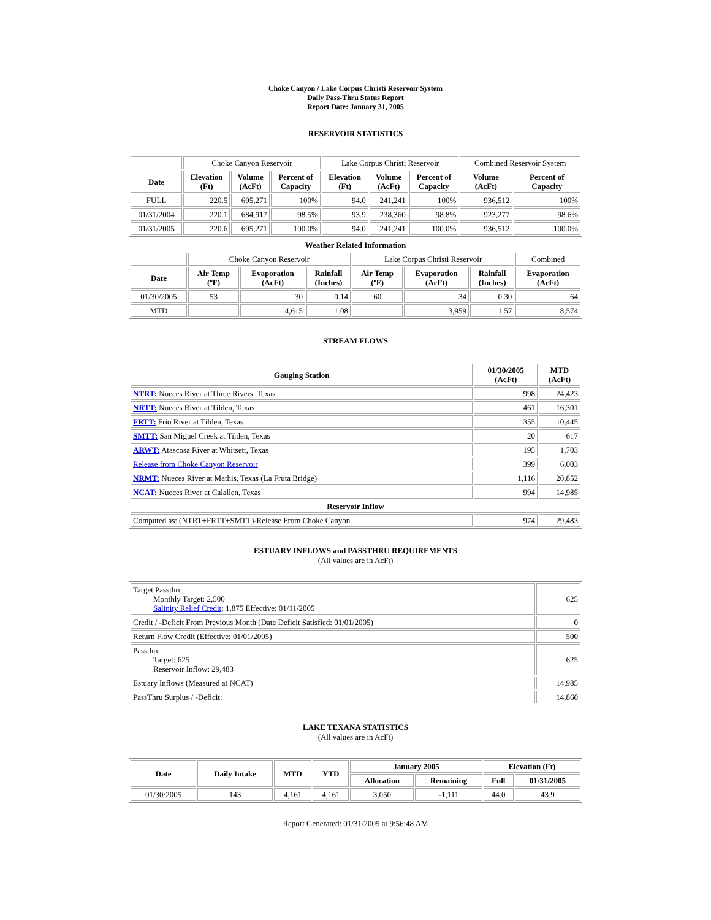Choke Canyon / Lake Corpus Christi Reservoir System
Daily Pass-Thru Status Report
Report Date: January 31, 2005
RESERVOIR STATISTICS
| | Choke Canyon Reservoir | | | Lake Corpus Christi Reservoir | | | Combined Reservoir System | |
| Date | Elevation (Ft) | Volume (AcFt) | Percent of Capacity | Elevation (Ft) | Volume (AcFt) | Percent of Capacity | Volume (AcFt) | Percent of Capacity |
| FULL | 220.5 | 695,271 | 100% | 94.0 | 241,241 | 100% | 936,512 | 100% |
| 01/31/2004 | 220.1 | 684,917 | 98.5% | 93.9 | 238,360 | 98.8% | 923,277 | 98.6% |
| 01/31/2005 | 220.6 | 695,271 | 100.0% | 94.0 | 241,241 | 100.0% | 936,512 | 100.0% |
| Weather Related Information | | | | | | | |
| --- | --- | --- | --- | --- | --- | --- | --- |
| | Choke Canyon Reservoir | | | Lake Corpus Christi Reservoir | | | Combined |
| Date | Air Temp (ºF) | Evaporation (AcFt) | Rainfall (Inches) | Air Temp (ºF) | Evaporation (AcFt) | Rainfall (Inches) | Evaporation (AcFt) |
| 01/30/2005 | 53 | 30 | 0.14 | 60 | 34 | 0.30 | 64 |
| MTD | | 4,615 | 1.08 | | 3,959 | 1.57 | 8,574 |
STREAM FLOWS
| Gauging Station | 01/30/2005 (AcFt) | MTD (AcFt) |
| --- | --- | --- |
| NTRT: Nueces River at Three Rivers, Texas | 998 | 24,423 |
| NRTT: Nueces River at Tilden, Texas | 461 | 16,301 |
| FRTT: Frio River at Tilden, Texas | 355 | 10,445 |
| SMTT: San Miguel Creek at Tilden, Texas | 20 | 617 |
| ARWT: Atascosa River at Whitsett, Texas | 195 | 1,703 |
| Release from Choke Canyon Reservoir | 399 | 6,003 |
| NRMT: Nueces River at Mathis, Texas (La Fruta Bridge) | 1,116 | 20,852 |
| NCAT: Nueces River at Calallen, Texas | 994 | 14,985 |
| Reservoir Inflow | | |
| Computed as: (NTRT+FRTT+SMTT)-Release From Choke Canyon | 974 | 29,483 |
ESTUARY INFLOWS and PASSTHRU REQUIREMENTS
(All values are in AcFt)
| Target Passthru Monthly Target: 2,500 Salinity Relief Credit : 1,875 Effective: 01/11/2005 | 625 |
| Credit / -Deficit From Previous Month (Date Deficit Satisfied: 01/01/2005) | 0 |
| Return Flow Credit (Effective: 01/01/2005) | 500 |
| Passthru Target: 625 Reservoir Inflow: 29,483 | 625 |
| Estuary Inflows (Measured at NCAT) | 14,985 |
| PassThru Surplus / -Deficit: | 14,860 |
LAKE TEXANA STATISTICS
(All values are in AcFt)
| Date | Daily Intake | MTD | YTD | January 2005 | | Elevation (Ft) | |
| --- | --- | --- | --- | --- | --- | --- | --- |
| | | | | Allocation | Remaining | Full | 01/31/2005 |
| 01/30/2005 | 143 | 4,161 | 4,161 | 3,050 | -1,111 | 44.0 | 43.9 |
Report Generated: 01/31/2005 at 9:56:48 AM